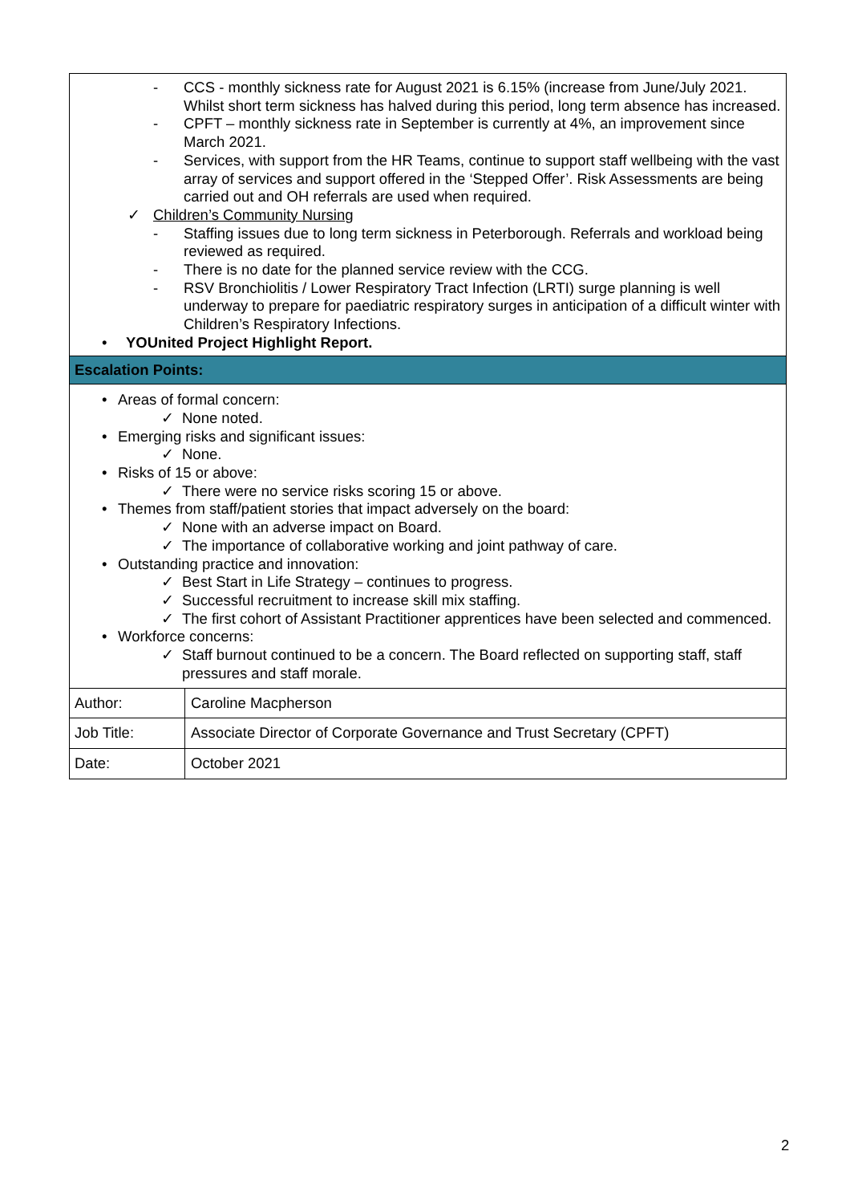| - CCS - monthly sickness rate for August 2021 is 6.15% (increase from June/July 2021. Whilst short term sickness has halved during this period, long term absence has increased. - CPFT – monthly sickness rate in September is currently at 4%, an improvement since March 2021. - Services, with support from the HR Teams, continue to support staff wellbeing with the vast array of services and support offered in the ‘Stepped Offer’. Risk Assessments are being carried out and OH referrals are used when required. ✓ Children’s Community Nursing - Staffing issues due to long term sickness in Peterborough. Referrals and workload being reviewed as required. - There is no date for the planned service review with the CCG. - RSV Bronchiolitis / Lower Respiratory Tract Infection (LRTI) surge planning is well underway to prepare for paediatric respiratory surges in anticipation of a difficult winter with Children’s Respiratory Infections. • YOUnited Project Highlight Report. | |
| Escalation Points: | |
| • Areas of formal concern: ✓ None noted. • Emerging risks and significant issues: ✓ None. • Risks of 15 or above: ✓ There were no service risks scoring 15 or above. • Themes from staff/patient stories that impact adversely on the board: ✓ None with an adverse impact on Board. ✓ The importance of collaborative working and joint pathway of care. • Outstanding practice and innovation: ✓ Best Start in Life Strategy – continues to progress. ✓ Successful recruitment to increase skill mix staffing. ✓ The first cohort of Assistant Practitioner apprentices have been selected and commenced. • Workforce concerns: ✓ Staff burnout continued to be a concern. The Board reflected on supporting staff, staff pressures and staff morale. | |
| Author: | Caroline Macpherson |
| Job Title: | Associate Director of Corporate Governance and Trust Secretary (CPFT) |
| Date: | October 2021 |
2